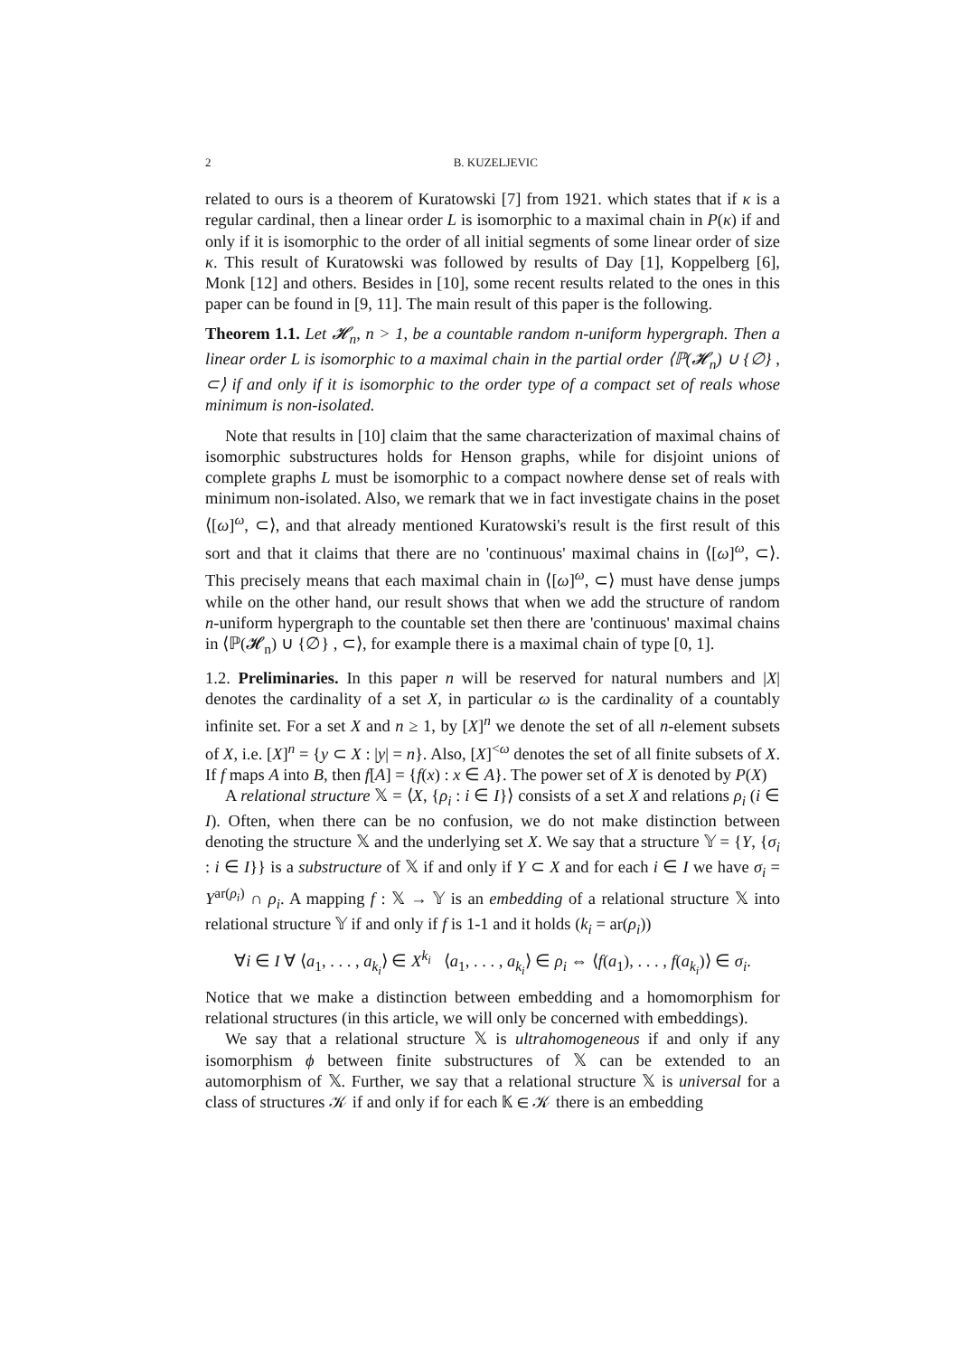2 B. KUZELJEVIC
related to ours is a theorem of Kuratowski [7] from 1921. which states that if κ is a regular cardinal, then a linear order L is isomorphic to a maximal chain in P(κ) if and only if it is isomorphic to the order of all initial segments of some linear order of size κ. This result of Kuratowski was followed by results of Day [1], Koppelberg [6], Monk [12] and others. Besides in [10], some recent results related to the ones in this paper can be found in [9, 11]. The main result of this paper is the following.
Theorem 1.1. Let 𝓗<sub>n</sub>, n > 1, be a countable random n-uniform hypergraph. Then a linear order L is isomorphic to a maximal chain in the partial order ⟨ℙ(𝓗<sub>n</sub>) ∪ {∅} , ⊂⟩ if and only if it is isomorphic to the order type of a compact set of reals whose minimum is non-isolated.
Note that results in [10] claim that the same characterization of maximal chains of isomorphic substructures holds for Henson graphs, while for disjoint unions of complete graphs L must be isomorphic to a compact nowhere dense set of reals with minimum non-isolated. Also, we remark that we in fact investigate chains in the poset ⟨[ω]<sup>ω</sup>, ⊂⟩, and that already mentioned Kuratowski's result is the first result of this sort and that it claims that there are no 'continuous' maximal chains in ⟨[ω]<sup>ω</sup>, ⊂⟩. This precisely means that each maximal chain in ⟨[ω]<sup>ω</sup>, ⊂⟩ must have dense jumps while on the other hand, our result shows that when we add the structure of random n-uniform hypergraph to the countable set then there are 'continuous' maximal chains in ⟨ℙ(𝓗<sub>n</sub>) ∪ {∅} , ⊂⟩, for example there is a maximal chain of type [0, 1].
1.2. Preliminaries. In this paper n will be reserved for natural numbers and |X| denotes the cardinality of a set X, in particular ω is the cardinality of a countably infinite set. For a set X and n ≥ 1, by [X]<sup>n</sup> we denote the set of all n-element subsets of X, i.e. [X]<sup>n</sup> = {y ⊂ X : |y| = n}. Also, [X]<sup><ω</sup> denotes the set of all finite subsets of X. If f maps A into B, then f[A] = {f(x) : x ∈ A}. The power set of X is denoted by P(X)
A relational structure 𝕏 = ⟨X, {ρ<sub>i</sub> : i ∈ I}⟩ consists of a set X and relations ρ<sub>i</sub> (i ∈ I). Often, when there can be no confusion, we do not make distinction between denoting the structure 𝕏 and the underlying set X. We say that a structure 𝕐 = {Y, {σ<sub>i</sub> : i ∈ I}} is a substructure of 𝕏 if and only if Y ⊂ X and for each i ∈ I we have σ<sub>i</sub> = Y<sup>ar(ρ<sub>i</sub>)</sup> ∩ ρ<sub>i</sub>. A mapping f : 𝕏 → 𝕐 is an embedding of a relational structure 𝕏 into relational structure 𝕐 if and only if f is 1-1 and it holds (k<sub>i</sub> = ar(ρ<sub>i</sub>))
∀i ∈ I ∀ ⟨a<sub>1</sub>, . . . , a<sub>k<sub>i</sub></sub>⟩ ∈ X<sup>k<sub>i</sub></sup> ⟨a<sub>1</sub>, . . . , a<sub>k<sub>i</sub></sub>⟩ ∈ ρ<sub>i</sub> ⇔ ⟨f(a<sub>1</sub>), . . . , f(a<sub>k<sub>i</sub></sub>)⟩ ∈ σ<sub>i</sub>.
Notice that we make a distinction between embedding and a homomorphism for relational structures (in this article, we will only be concerned with embeddings).
We say that a relational structure 𝕏 is ultrahomogeneous if and only if any isomorphism ϕ between finite substructures of 𝕏 can be extended to an automorphism of 𝕏. Further, we say that a relational structure 𝕏 is universal for a class of structures 𝒦 if and only if for each 𝕂 ∈ 𝒦 there is an embedding